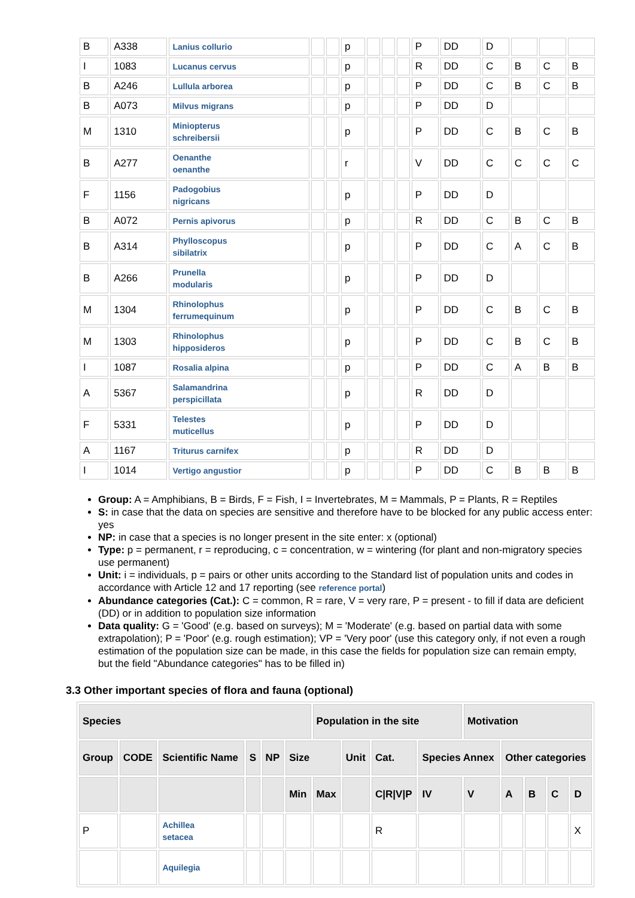| B | A338 | Lanius collurio | | | p | | | | P | DD | D | | | |
| I | 1083 | Lucanus cervus | | | p | | | | R | DD | C | B | C | B |
| B | A246 | Lullula arborea | | | p | | | | P | DD | C | B | C | B |
| B | A073 | Milvus migrans | | | p | | | | P | DD | D | | | |
| M | 1310 | Miniopterus schreibersii | | | p | | | | P | DD | C | B | C | B |
| B | A277 | Oenanthe oenanthe | | | r | | | | V | DD | C | C | C | C |
| F | 1156 | Padogobius nigricans | | | p | | | | P | DD | D | | | |
| B | A072 | Pernis apivorus | | | p | | | | R | DD | C | B | C | B |
| B | A314 | Phylloscopus sibilatrix | | | p | | | | P | DD | C | A | C | B |
| B | A266 | Prunella modularis | | | p | | | | P | DD | D | | | |
| M | 1304 | Rhinolophus ferrumequinum | | | p | | | | P | DD | C | B | C | B |
| M | 1303 | Rhinolophus hipposideros | | | p | | | | P | DD | C | B | C | B |
| I | 1087 | Rosalia alpina | | | p | | | | P | DD | C | A | B | B |
| A | 5367 | Salamandrina perspicillata | | | p | | | | R | DD | D | | | |
| F | 5331 | Telestes muticellus | | | p | | | | P | DD | D | | | |
| A | 1167 | Triturus carnifex | | | p | | | | R | DD | D | | | |
| I | 1014 | Vertigo angustior | | | p | | | | P | DD | C | B | B | B |
Group: A = Amphibians, B = Birds, F = Fish, I = Invertebrates, M = Mammals, P = Plants, R = Reptiles
S: in case that the data on species are sensitive and therefore have to be blocked for any public access enter: yes
NP: in case that a species is no longer present in the site enter: x (optional)
Type: p = permanent, r = reproducing, c = concentration, w = wintering (for plant and non-migratory species use permanent)
Unit: i = individuals, p = pairs or other units according to the Standard list of population units and codes in accordance with Article 12 and 17 reporting (see reference portal)
Abundance categories (Cat.): C = common, R = rare, V = very rare, P = present - to fill if data are deficient (DD) or in addition to population size information
Data quality: G = 'Good' (e.g. based on surveys); M = 'Moderate' (e.g. based on partial data with some extrapolation); P = 'Poor' (e.g. rough estimation); VP = 'Very poor' (use this category only, if not even a rough estimation of the population size can be made, in this case the fields for population size can remain empty, but the field "Abundance categories" has to be filled in)
3.3 Other important species of flora and fauna (optional)
| Species | | | | | | Population in the site | | | | Motivation | | | | |
| --- | --- | --- | --- | --- | --- | --- | --- | --- | --- | --- | --- | --- | --- | --- |
| Group | CODE | Scientific Name | S | NP | Size | | Unit | Cat. | Species Annex | | Other categories | | | |
| | | | | | Min | Max | | C/R/V/P | IV | V | A | B | C | D |
| P | | Achillea setacea | | | | | | R | | | | | | X |
| | | Aquilegia | | | | | | | | | | | | |